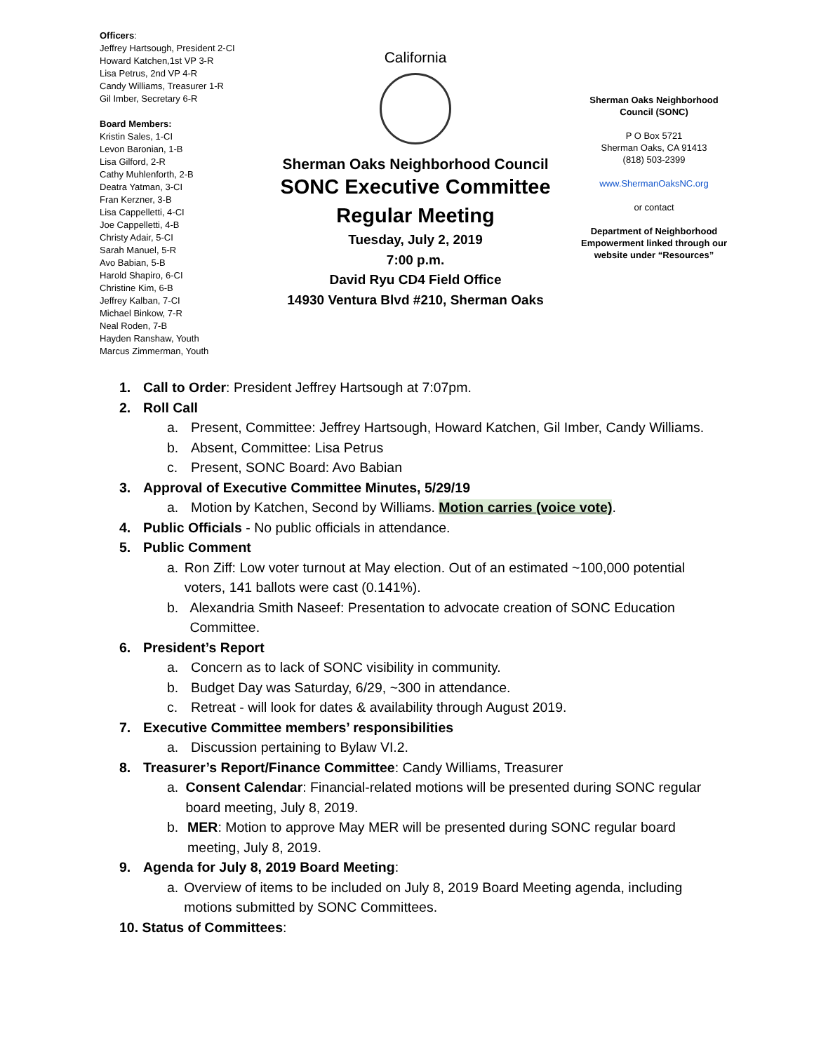Officers:
Jeffrey Hartsough, President 2-CI
Howard Katchen,1st VP 3-R
Lisa Petrus, 2nd VP 4-R
Candy Williams, Treasurer 1-R
Gil Imber, Secretary 6-R
Board Members:
Kristin Sales, 1-CI
Levon Baronian, 1-B
Lisa Gilford, 2-R
Cathy Muhlenforth, 2-B
Deatra Yatman, 3-CI
Fran Kerzner, 3-B
Lisa Cappelletti, 4-CI
Joe Cappelletti, 4-B
Christy Adair, 5-CI
Sarah Manuel, 5-R
Avo Babian, 5-B
Harold Shapiro, 6-CI
Christine Kim, 6-B
Jeffrey Kalban, 7-CI
Michael Binkow, 7-R
Neal Roden, 7-B
Hayden Ranshaw, Youth
Marcus Zimmerman, Youth
California
Sherman Oaks Neighborhood Council
SONC Executive Committee
Regular Meeting
Tuesday, July 2, 2019
7:00 p.m.
David Ryu CD4 Field Office
14930 Ventura Blvd #210, Sherman Oaks
Sherman Oaks Neighborhood
Council (SONC)
P O Box 5721
Sherman Oaks, CA 91413
(818) 503-2399
www.ShermanOaksNC.org
or contact
Department of Neighborhood Empowerment linked through our website under “Resources”
1. Call to Order: President Jeffrey Hartsough at 7:07pm.
2. Roll Call
a. Present, Committee: Jeffrey Hartsough, Howard Katchen, Gil Imber, Candy Williams.
b. Absent, Committee: Lisa Petrus
c. Present, SONC Board: Avo Babian
3. Approval of Executive Committee Minutes, 5/29/19
a. Motion by Katchen, Second by Williams. Motion carries (voice vote).
4. Public Officials - No public officials in attendance.
5. Public Comment
a. Ron Ziff: Low voter turnout at May election. Out of an estimated ~100,000 potential voters, 141 ballots were cast (0.141%).
b. Alexandria Smith Naseef: Presentation to advocate creation of SONC Education Committee.
6. President’s Report
a. Concern as to lack of SONC visibility in community.
b. Budget Day was Saturday, 6/29, ~300 in attendance.
c. Retreat - will look for dates & availability through August 2019.
7. Executive Committee members’ responsibilities
a. Discussion pertaining to Bylaw VI.2.
8. Treasurer’s Report/Finance Committee: Candy Williams, Treasurer
a. Consent Calendar: Financial-related motions will be presented during SONC regular board meeting, July 8, 2019.
b. MER: Motion to approve May MER will be presented during SONC regular board meeting, July 8, 2019.
9. Agenda for July 8, 2019 Board Meeting:
a. Overview of items to be included on July 8, 2019 Board Meeting agenda, including motions submitted by SONC Committees.
10. Status of Committees: